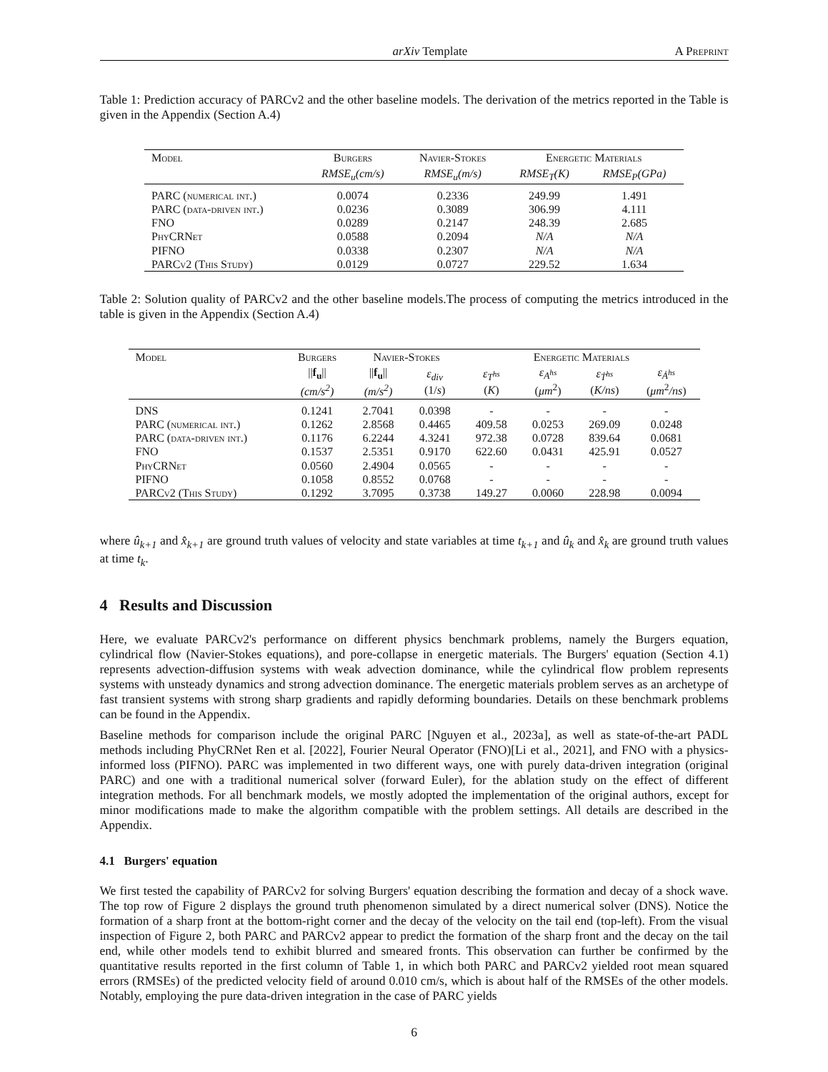arXiv Template A Preprint
Table 1: Prediction accuracy of PARCv2 and the other baseline models. The derivation of the metrics reported in the Table is given in the Appendix (Section A.4)
| Model | Burgers | Navier-Stokes | Energetic Materials | |
| --- | --- | --- | --- | --- |
| | RMSE<sub>u</sub>(cm/s) | RMSE<sub>u</sub>(m/s) | RMSE<sub>T</sub>(K) | RMSE<sub>P</sub>(GPa) |
| PARC ( numerical int. ) | 0.0074 | 0.2336 | 249.99 | 1.491 |
| PARC ( data-driven int. ) | 0.0236 | 0.3089 | 306.99 | 4.111 |
| FNO | 0.0289 | 0.2147 | 248.39 | 2.685 |
| PhyCRNet | 0.0588 | 0.2094 | N/A | N/A |
| PIFNO | 0.0338 | 0.2307 | N/A | N/A |
| PARC v2 (This Study) | 0.0129 | 0.0727 | 229.52 | 1.634 |
Table 2: Solution quality of PARCv2 and the other baseline models.The process of computing the metrics introduced in the table is given in the Appendix (Section A.4)
| Model | Burgers | Navier-Stokes | | Energetic Materials | | | |
| --- | --- | --- | --- | --- | --- | --- | --- |
| | // f<sub>u</sub> // (cm/s<sup>2</sup>) | // f<sub>u</sub> // (m/s<sup>2</sup>) | ε<sub>div</sub> (1/ s ) | ε<sub>T<sup>hs</sup></sub> ( K ) | ε<sub>A<sup>hs</sup></sub> ( μm<sup>2</sup>) | ε<sub>Ṫ<sup>hs</sup></sub> ( K/ns ) | ε<sub>Ȧ<sup>hs</sup></sub> ( μm<sup>2</sup> /ns ) |
| DNS | 0.1241 | 2.7041 | 0.0398 | - | - | - | - |
| PARC ( numerical int. ) | 0.1262 | 2.8568 | 0.4465 | 409.58 | 0.0253 | 269.09 | 0.0248 |
| PARC ( data-driven int. ) | 0.1176 | 6.2244 | 4.3241 | 972.38 | 0.0728 | 839.64 | 0.0681 |
| FNO | 0.1537 | 2.5351 | 0.9170 | 622.60 | 0.0431 | 425.91 | 0.0527 |
| PhyCRNet | 0.0560 | 2.4904 | 0.0565 | - | - | - | - |
| PIFNO | 0.1058 | 0.8552 | 0.0768 | - | - | - | - |
| PARC v2 (This Study) | 0.1292 | 3.7095 | 0.3738 | 149.27 | 0.0060 | 228.98 | 0.0094 |
where û<sub>k+1</sub> and x̂<sub>k+1</sub> are ground truth values of velocity and state variables at time t<sub>k+1</sub> and û<sub>k</sub> and x̂<sub>k</sub> are ground truth values at time t<sub>k</sub>.
4 Results and Discussion
Here, we evaluate PARCv2's performance on different physics benchmark problems, namely the Burgers equation, cylindrical flow (Navier-Stokes equations), and pore-collapse in energetic materials. The Burgers' equation (Section 4.1) represents advection-diffusion systems with weak advection dominance, while the cylindrical flow problem represents systems with unsteady dynamics and strong advection dominance. The energetic materials problem serves as an archetype of fast transient systems with strong sharp gradients and rapidly deforming boundaries. Details on these benchmark problems can be found in the Appendix.
Baseline methods for comparison include the original PARC [Nguyen et al., 2023a], as well as state-of-the-art PADL methods including PhyCRNet Ren et al. [2022], Fourier Neural Operator (FNO)[Li et al., 2021], and FNO with a physics-informed loss (PIFNO). PARC was implemented in two different ways, one with purely data-driven integration (original PARC) and one with a traditional numerical solver (forward Euler), for the ablation study on the effect of different integration methods. For all benchmark models, we mostly adopted the implementation of the original authors, except for minor modifications made to make the algorithm compatible with the problem settings. All details are described in the Appendix.
4.1 Burgers' equation
We first tested the capability of PARCv2 for solving Burgers' equation describing the formation and decay of a shock wave. The top row of Figure 2 displays the ground truth phenomenon simulated by a direct numerical solver (DNS). Notice the formation of a sharp front at the bottom-right corner and the decay of the velocity on the tail end (top-left). From the visual inspection of Figure 2, both PARC and PARCv2 appear to predict the formation of the sharp front and the decay on the tail end, while other models tend to exhibit blurred and smeared fronts. This observation can further be confirmed by the quantitative results reported in the first column of Table 1, in which both PARC and PARCv2 yielded root mean squared errors (RMSEs) of the predicted velocity field of around 0.010 cm/s, which is about half of the RMSEs of the other models. Notably, employing the pure data-driven integration in the case of PARC yields
6